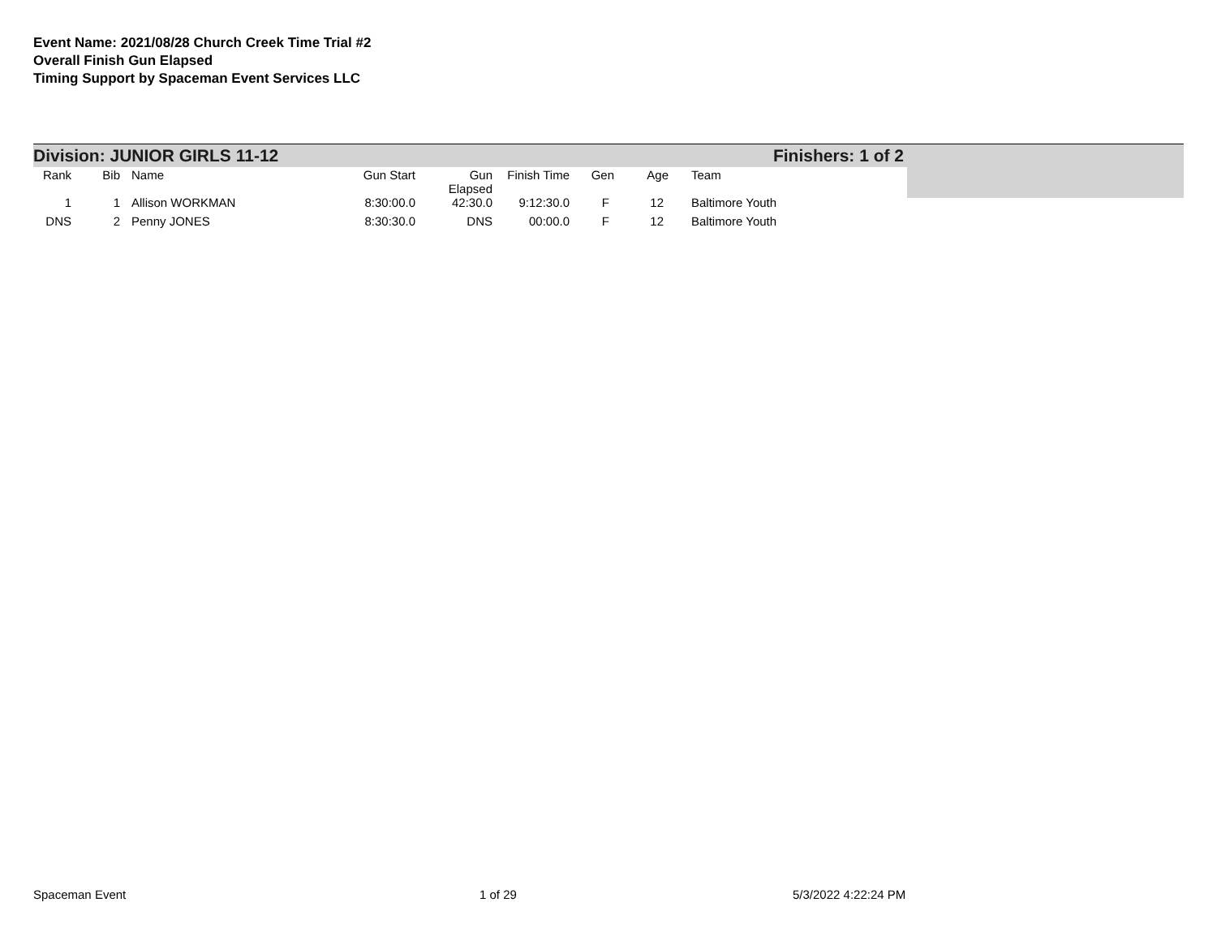Event Name: 2021/08/28 Church Creek Time Trial #2
Overall Finish Gun Elapsed
Timing Support by Spaceman Event Services LLC
Division: JUNIOR GIRLS 11-12 Finishers: 1 of 2
| Rank | Bib | Name | Gun Start | Gun Elapsed | Finish Time | Gen | Age | Team |
| --- | --- | --- | --- | --- | --- | --- | --- | --- |
| 1 | 1 | Allison WORKMAN | 8:30:00.0 | 42:30.0 | 9:12:30.0 | F | 12 | Baltimore Youth |
| DNS | 2 | Penny JONES | 8:30:30.0 | DNS | 00:00.0 | F | 12 | Baltimore Youth |
Spaceman Event 1 of 29 5/3/2022 4:22:24 PM